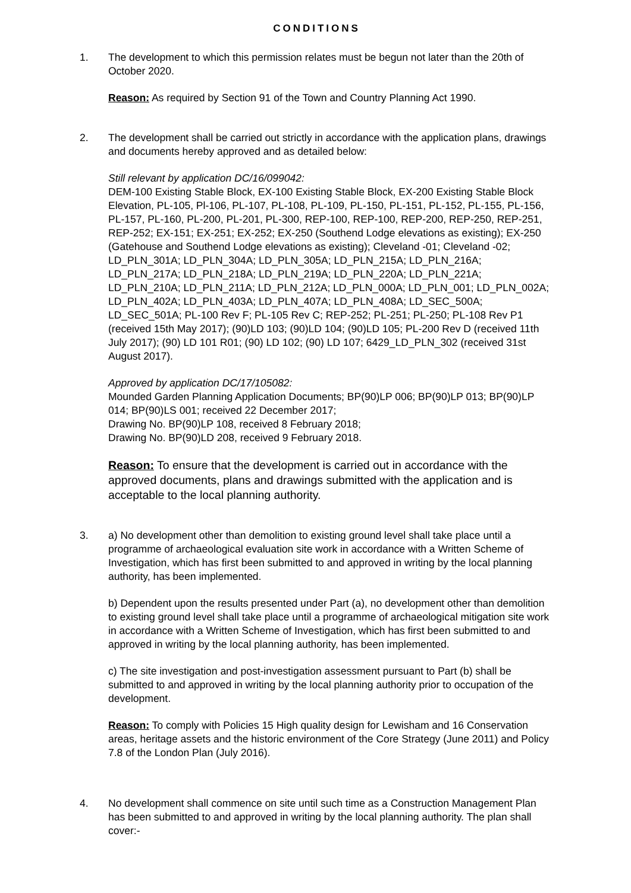CONDITIONS
1. The development to which this permission relates must be begun not later than the 20th of October 2020.
Reason: As required by Section 91 of the Town and Country Planning Act 1990.
2. The development shall be carried out strictly in accordance with the application plans, drawings and documents hereby approved and as detailed below:
Still relevant by application DC/16/099042:
DEM-100 Existing Stable Block, EX-100 Existing Stable Block, EX-200 Existing Stable Block Elevation, PL-105, Pl-106, PL-107, PL-108, PL-109, PL-150, PL-151, PL-152, PL-155, PL-156, PL-157, PL-160, PL-200, PL-201, PL-300, REP-100, REP-100, REP-200, REP-250, REP-251, REP-252; EX-151; EX-251; EX-252; EX-250 (Southend Lodge elevations as existing); EX-250 (Gatehouse and Southend Lodge elevations as existing); Cleveland -01; Cleveland -02; LD_PLN_301A; LD_PLN_304A; LD_PLN_305A; LD_PLN_215A; LD_PLN_216A; LD_PLN_217A; LD_PLN_218A; LD_PLN_219A; LD_PLN_220A; LD_PLN_221A; LD_PLN_210A; LD_PLN_211A; LD_PLN_212A; LD_PLN_000A; LD_PLN_001; LD_PLN_002A; LD_PLN_402A; LD_PLN_403A; LD_PLN_407A; LD_PLN_408A; LD_SEC_500A; LD_SEC_501A; PL-100 Rev F; PL-105 Rev C; REP-252; PL-251; PL-250; PL-108 Rev P1 (received 15th May 2017); (90)LD 103; (90)LD 104; (90)LD 105; PL-200 Rev D (received 11th July 2017); (90) LD 101 R01; (90) LD 102; (90) LD 107; 6429_LD_PLN_302 (received 31st August 2017).
Approved by application DC/17/105082:
Mounded Garden Planning Application Documents; BP(90)LP 006; BP(90)LP 013; BP(90)LP 014; BP(90)LS 001; received 22 December 2017;
Drawing No. BP(90)LP 108, received 8 February 2018;
Drawing No. BP(90)LD 208, received 9 February 2018.
Reason: To ensure that the development is carried out in accordance with the approved documents, plans and drawings submitted with the application and is acceptable to the local planning authority.
3. a) No development other than demolition to existing ground level shall take place until a programme of archaeological evaluation site work in accordance with a Written Scheme of Investigation, which has first been submitted to and approved in writing by the local planning authority, has been implemented.
b) Dependent upon the results presented under Part (a), no development other than demolition to existing ground level shall take place until a programme of archaeological mitigation site work in accordance with a Written Scheme of Investigation, which has first been submitted to and approved in writing by the local planning authority, has been implemented.
c) The site investigation and post-investigation assessment pursuant to Part (b) shall be submitted to and approved in writing by the local planning authority prior to occupation of the development.
Reason: To comply with Policies 15 High quality design for Lewisham and 16 Conservation areas, heritage assets and the historic environment of the Core Strategy (June 2011) and Policy 7.8 of the London Plan (July 2016).
4. No development shall commence on site until such time as a Construction Management Plan has been submitted to and approved in writing by the local planning authority. The plan shall cover:-